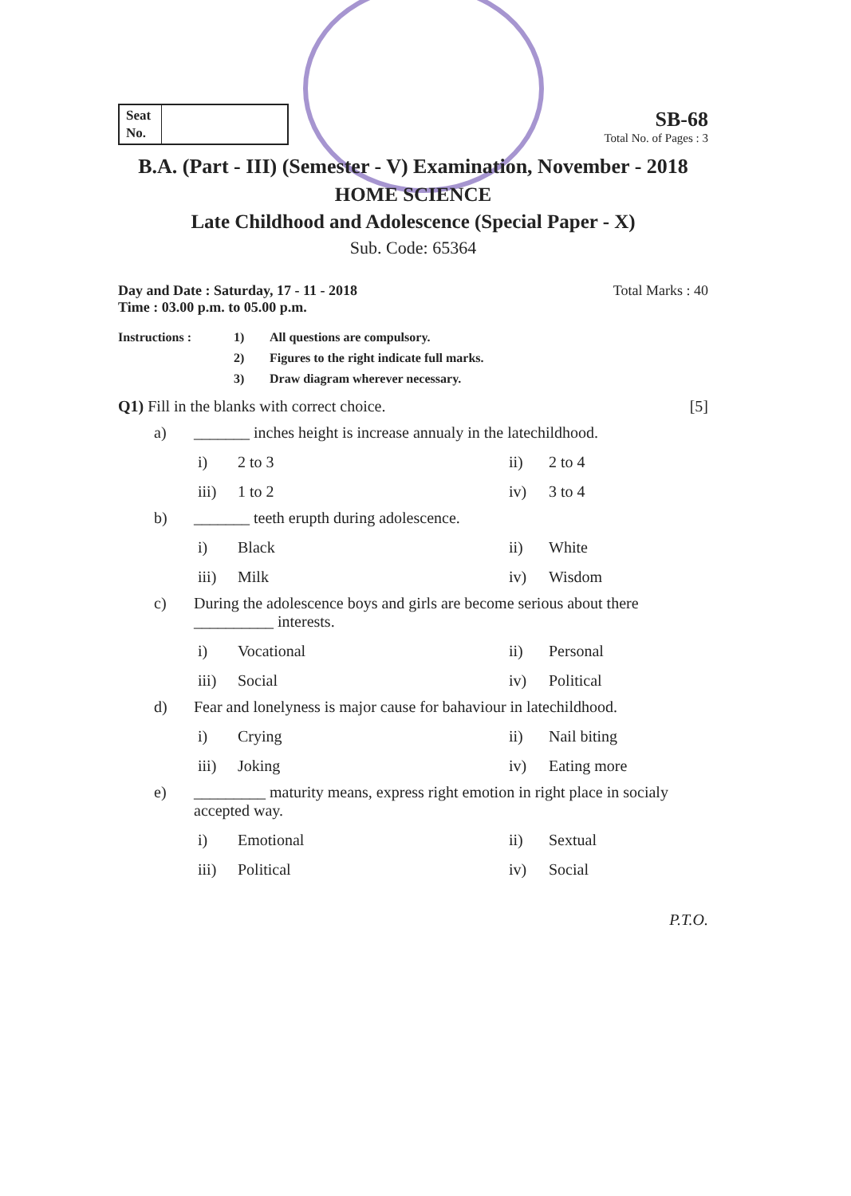Seat No.
SB-68
Total No. of Pages : 3
B.A. (Part - III) (Semester - V) Examination, November - 2018
HOME SCIENCE
Late Childhood and Adolescence (Special Paper - X)
Sub. Code: 65364
Day and Date : Saturday, 17 - 11 - 2018
Time : 03.00 p.m. to 05.00 p.m. Total Marks : 40
Instructions : 1) All questions are compulsory. 2) Figures to the right indicate full marks. 3) Draw diagram wherever necessary.
Q1) Fill in the blanks with correct choice. [5]
a) _______ inches height is increase annualy in the latechildhood.
i) 2 to 3 ii) 2 to 4 iii) 1 to 2 iv) 3 to 4
b) _______ teeth erupth during adolescence.
i) Black ii) White iii) Milk iv) Wisdom
c) During the adolescence boys and girls are become serious about there __________ interests.
i) Vocational ii) Personal iii) Social iv) Political
d) Fear and lonelyness is major cause for bahaviour in latechildhood.
i) Crying ii) Nail biting iii) Joking iv) Eating more
e) _________ maturity means, express right emotion in right place in socialy accepted way.
i) Emotional ii) Sextual iii) Political iv) Social
P.T.O.